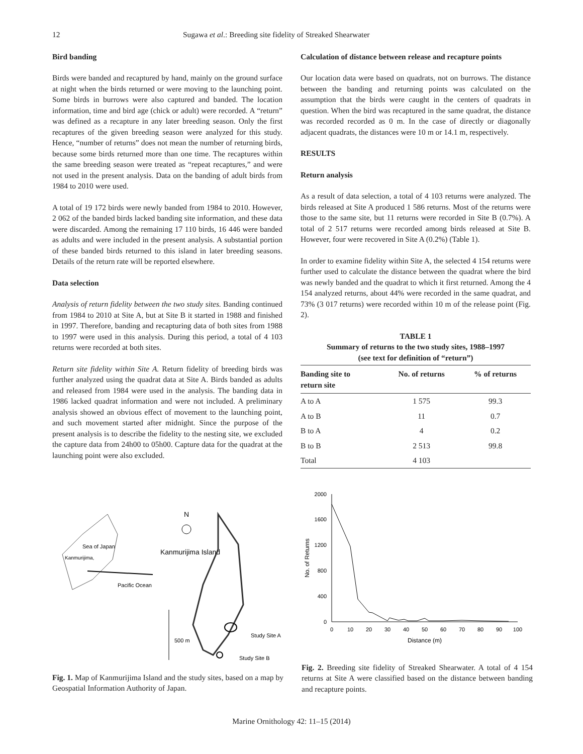12 Sugawa et al.: Breeding site fidelity of Streaked Shearwater
Bird banding
Birds were banded and recaptured by hand, mainly on the ground surface at night when the birds returned or were moving to the launching point. Some birds in burrows were also captured and banded. The location information, time and bird age (chick or adult) were recorded. A “return” was defined as a recapture in any later breeding season. Only the first recaptures of the given breeding season were analyzed for this study. Hence, “number of returns” does not mean the number of returning birds, because some birds returned more than one time. The recaptures within the same breeding season were treated as “repeat recaptures,” and were not used in the present analysis. Data on the banding of adult birds from 1984 to 2010 were used.
A total of 19 172 birds were newly banded from 1984 to 2010. However, 2 062 of the banded birds lacked banding site information, and these data were discarded. Among the remaining 17 110 birds, 16 446 were banded as adults and were included in the present analysis. A substantial portion of these banded birds returned to this island in later breeding seasons. Details of the return rate will be reported elsewhere.
Data selection
Analysis of return fidelity between the two study sites. Banding continued from 1984 to 2010 at Site A, but at Site B it started in 1988 and finished in 1997. Therefore, banding and recapturing data of both sites from 1988 to 1997 were used in this analysis. During this period, a total of 4 103 returns were recorded at both sites.
Return site fidelity within Site A. Return fidelity of breeding birds was further analyzed using the quadrat data at Site A. Birds banded as adults and released from 1984 were used in the analysis. The banding data in 1986 lacked quadrat information and were not included. A preliminary analysis showed an obvious effect of movement to the launching point, and such movement started after midnight. Since the purpose of the present analysis is to describe the fidelity to the nesting site, we excluded the capture data from 24h00 to 05h00. Capture data for the quadrat at the launching point were also excluded.
Calculation of distance between release and recapture points
Our location data were based on quadrats, not on burrows. The distance between the banding and returning points was calculated on the assumption that the birds were caught in the centers of quadrats in question. When the bird was recaptured in the same quadrat, the distance was recorded recorded as 0 m. In the case of directly or diagonally adjacent quadrats, the distances were 10 m or 14.1 m, respectively.
RESULTS
Return analysis
As a result of data selection, a total of 4 103 returns were analyzed. The birds released at Site A produced 1 586 returns. Most of the returns were those to the same site, but 11 returns were recorded in Site B (0.7%). A total of 2 517 returns were recorded among birds released at Site B. However, four were recovered in Site A (0.2%) (Table 1).
In order to examine fidelity within Site A, the selected 4 154 returns were further used to calculate the distance between the quadrat where the bird was newly banded and the quadrat to which it first returned. Among the 4 154 analyzed returns, about 44% were recorded in the same quadrat, and 73% (3 017 returns) were recorded within 10 m of the release point (Fig. 2).
TABLE 1
Summary of returns to the two study sites, 1988–1997
(see text for definition of “return”)
| Banding site to return site | No. of returns | % of returns |
| --- | --- | --- |
| A to A | 1 575 | 99.3 |
| A to B | 11 | 0.7 |
| B to A | 4 | 0.2 |
| B to B | 2 513 | 99.8 |
| Total | 4 103 | |
Sea of Japan
Kanmurijima,
Pacific Ocean
N
Kanmurijima Island
Study Site A
Study Site B
500 m
Fig. 1. Map of Kanmurijima Island and the study sites, based on a map by Geospatial Information Authority of Japan.
2000
1600
1200
800
400
0
0
10
20
30
40
50
60
70
80
90
100
Distance (m)
No. of Returns
Fig. 2. Breeding site fidelity of Streaked Shearwater. A total of 4 154 returns at Site A were classified based on the distance between banding and recapture points.
Marine Ornithology 42: 11–15 (2014)